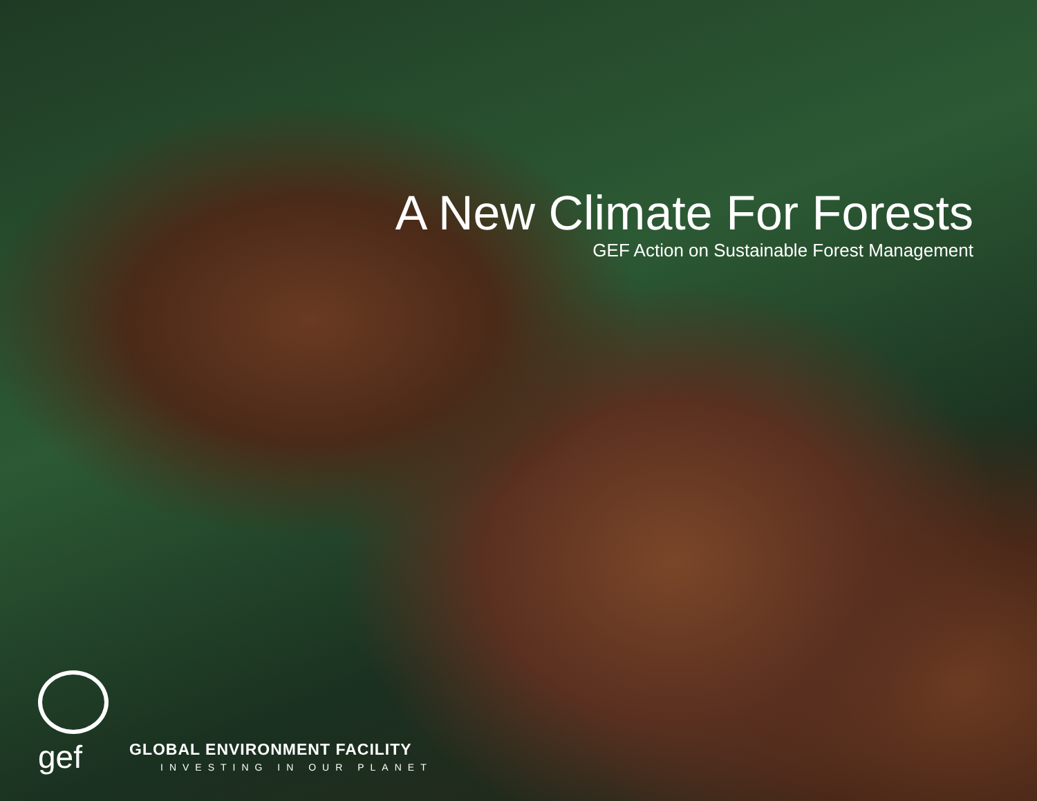A New Climate For Forests
GEF Action on Sustainable Forest Management
gef
GLOBAL ENVIRONMENT FACILITY
INVESTING IN OUR PLANET